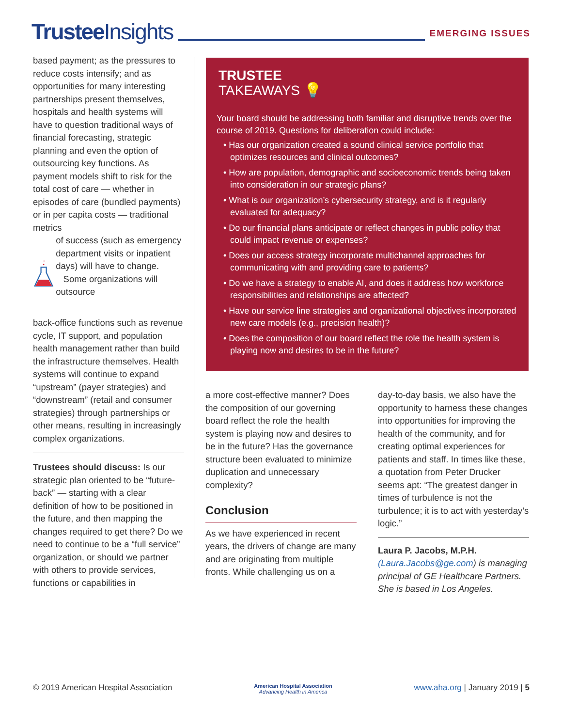Trustee Insights
EMERGING ISSUES
based payment; as the pressures to reduce costs intensify; and as opportunities for many interesting partnerships present themselves, hospitals and health systems will have to question traditional ways of financial forecasting, strategic planning and even the option of outsourcing key functions. As payment models shift to risk for the total cost of care — whether in episodes of care (bundled payments) or in per capita costs — traditional metrics
of success (such as emergency department visits or inpatient days) will have to change.
Some organizations will outsource
back-office functions such as revenue cycle, IT support, and population health management rather than build the infrastructure themselves. Health systems will continue to expand “upstream” (payer strategies) and “downstream” (retail and consumer strategies) through partnerships or other means, resulting in increasingly complex organizations.
Trustees should discuss: Is our strategic plan oriented to be “future-back” — starting with a clear definition of how to be positioned in the future, and then mapping the changes required to get there? Do we need to continue to be a “full service” organization, or should we partner with others to provide services, functions or capabilities in
TRUSTEE
TAKEAWAYS 💡
Your board should be addressing both familiar and disruptive trends over the course of 2019. Questions for deliberation could include:
• Has our organization created a sound clinical service portfolio that optimizes resources and clinical outcomes?
• How are population, demographic and socioeconomic trends being taken into consideration in our strategic plans?
• What is our organization’s cybersecurity strategy, and is it regularly evaluated for adequacy?
• Do our financial plans anticipate or reflect changes in public policy that could impact revenue or expenses?
• Does our access strategy incorporate multichannel approaches for communicating with and providing care to patients?
• Do we have a strategy to enable AI, and does it address how workforce responsibilities and relationships are affected?
• Have our service line strategies and organizational objectives incorporated new care models (e.g., precision health)?
• Does the composition of our board reflect the role the health system is playing now and desires to be in the future?
a more cost-effective manner? Does the composition of our governing board reflect the role the health system is playing now and desires to be in the future? Has the governance structure been evaluated to minimize duplication and unnecessary complexity?
Conclusion
As we have experienced in recent years, the drivers of change are many and are originating from multiple fronts. While challenging us on a
day-to-day basis, we also have the opportunity to harness these changes into opportunities for improving the health of the community, and for creating optimal experiences for patients and staff. In times like these, a quotation from Peter Drucker seems apt: “The greatest danger in times of turbulence is not the turbulence; it is to act with yesterday’s logic.”
Laura P. Jacobs, M.P.H. (Laura.Jacobs@ge.com) is managing principal of GE Healthcare Partners. She is based in Los Angeles.
© 2019 American Hospital Association American Hospital Association
Advancing Health in America www.aha.org | January 2019 | 5